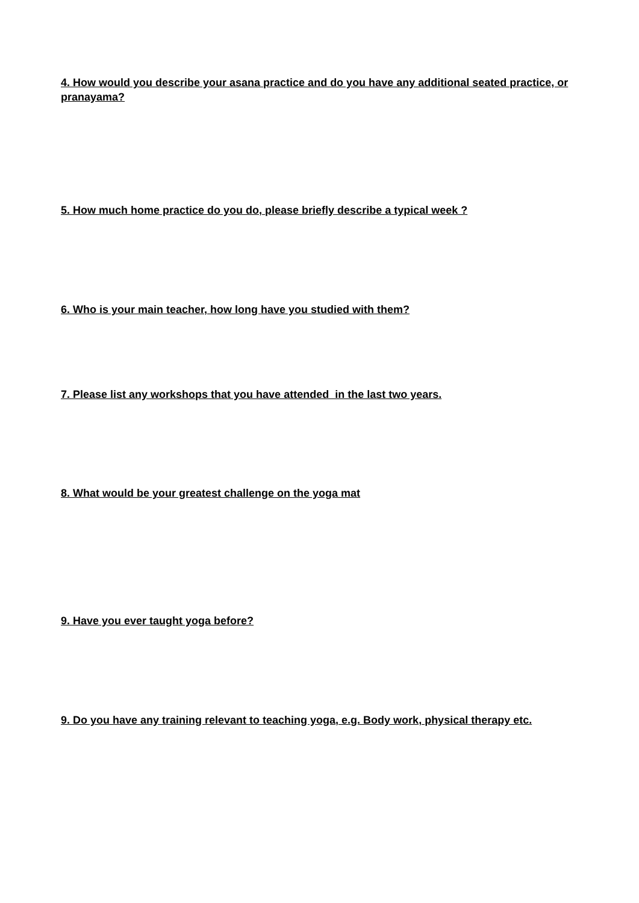4. How would you describe your asana practice and do you have any additional seated practice, or pranayama?
5. How much home practice do you do, please briefly describe a typical week ?
6. Who is your main teacher, how long have you studied with them?
7. Please list any workshops that you have attended in the last two years.
8. What would be your greatest challenge on the yoga mat
9. Have you ever taught yoga before?
9. Do you have any training relevant to teaching yoga, e.g. Body work, physical therapy etc.